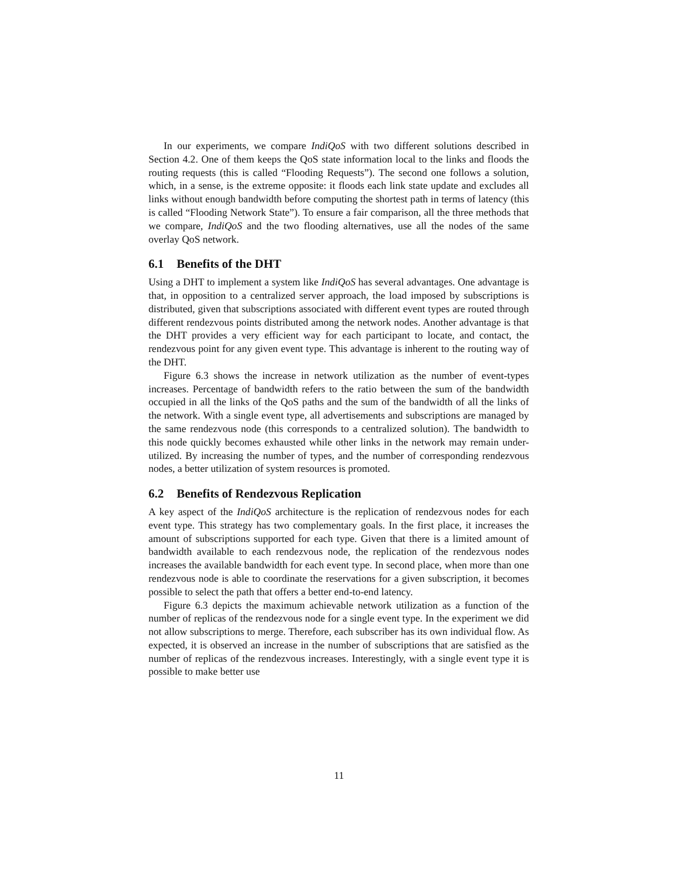In our experiments, we compare IndiQoS with two different solutions described in Section 4.2. One of them keeps the QoS state information local to the links and floods the routing requests (this is called “Flooding Requests”). The second one follows a solution, which, in a sense, is the extreme opposite: it floods each link state update and excludes all links without enough bandwidth before computing the shortest path in terms of latency (this is called “Flooding Network State”). To ensure a fair comparison, all the three methods that we compare, IndiQoS and the two flooding alternatives, use all the nodes of the same overlay QoS network.
6.1 Benefits of the DHT
Using a DHT to implement a system like IndiQoS has several advantages. One advantage is that, in opposition to a centralized server approach, the load imposed by subscriptions is distributed, given that subscriptions associated with different event types are routed through different rendezvous points distributed among the network nodes. Another advantage is that the DHT provides a very efficient way for each participant to locate, and contact, the rendezvous point for any given event type. This advantage is inherent to the routing way of the DHT.
Figure 6.3 shows the increase in network utilization as the number of event-types increases. Percentage of bandwidth refers to the ratio between the sum of the bandwidth occupied in all the links of the QoS paths and the sum of the bandwidth of all the links of the network. With a single event type, all advertisements and subscriptions are managed by the same rendezvous node (this corresponds to a centralized solution). The bandwidth to this node quickly becomes exhausted while other links in the network may remain under-utilized. By increasing the number of types, and the number of corresponding rendezvous nodes, a better utilization of system resources is promoted.
6.2 Benefits of Rendezvous Replication
A key aspect of the IndiQoS architecture is the replication of rendezvous nodes for each event type. This strategy has two complementary goals. In the first place, it increases the amount of subscriptions supported for each type. Given that there is a limited amount of bandwidth available to each rendezvous node, the replication of the rendezvous nodes increases the available bandwidth for each event type. In second place, when more than one rendezvous node is able to coordinate the reservations for a given subscription, it becomes possible to select the path that offers a better end-to-end latency.
Figure 6.3 depicts the maximum achievable network utilization as a function of the number of replicas of the rendezvous node for a single event type. In the experiment we did not allow subscriptions to merge. Therefore, each subscriber has its own individual flow. As expected, it is observed an increase in the number of subscriptions that are satisfied as the number of replicas of the rendezvous increases. Interestingly, with a single event type it is possible to make better use
11